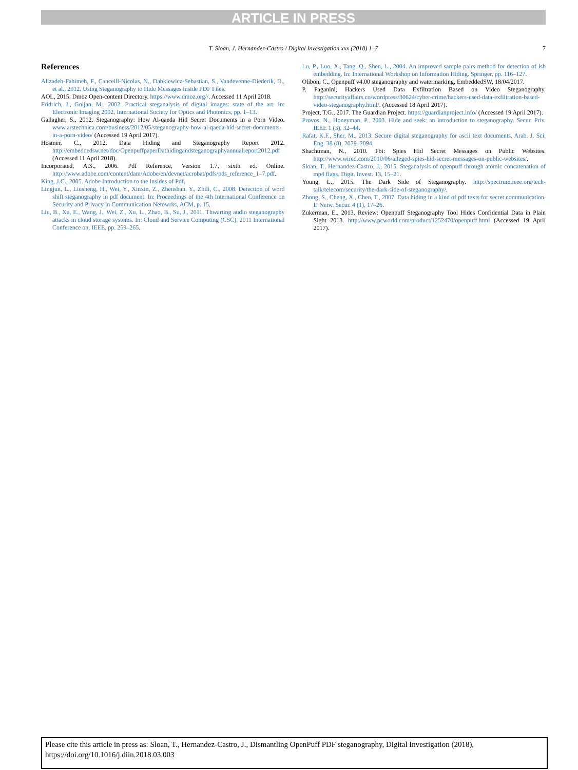ARTICLE IN PRESS
T. Sloan, J. Hernandez-Castro / Digital Investigation xxx (2018) 1–7 7
References
Alizadeh-Fahimeh, F., Canceill-Nicolas, N., Dabkiewicz-Sebastian, S., Vandevenne-Diederik, D., et al., 2012. Using Steganography to Hide Messages inside PDF Files.
AOL, 2015. Dmoz Open-content Directory. https://www.dmoz.org//. Accessed 11 April 2018.
Fridrich, J., Goljan, M., 2002. Practical steganalysis of digital images: state of the art. In: Electronic Imaging 2002, International Society for Optics and Photonics, pp. 1–13.
Gallagher, S., 2012. Steganography: How Al-qaeda Hid Secret Documents in a Porn Video. www.arstechnica.com/business/2012/05/steganography-how-al-qaeda-hid-secret-documents-in-a-porn-video/ (Accessed 19 April 2017).
Hosmer, C., 2012. Data Hiding and Steganography Report 2012. http://embeddedsw.net/doc/OpenpuffpaperDathidingandsteganographyannualreport2012.pdf (Accessed 11 April 2018).
Incorporated, A.S., 2006. Pdf Reference, Version 1.7, sixth ed. Online. http://www.adobe.com/content/dam/Adobe/en/devnet/acrobat/pdfs/pds_reference_1–7.pdf.
King, J.C., 2005. Adobe Introduction to the Insides of Pdf.
Lingjun, L., Liusheng, H., Wei, Y., Xinxin, Z., Zhenshan, Y., Zhili, C., 2008. Detection of word shift steganography in pdf document. In: Proceedings of the 4th International Conference on Security and Privacy in Communication Netowrks, ACM, p. 15.
Liu, B., Xu, E., Wang, J., Wei, Z., Xu, L., Zhao, B., Su, J., 2011. Thwarting audio steganography attacks in cloud storage systems. In: Cloud and Service Computing (CSC), 2011 International Conference on, IEEE, pp. 259–265.
Lu, P., Luo, X., Tang, Q., Shen, L., 2004. An improved sample pairs method for detection of lsb embedding. In: International Workshop on Information Hiding. Springer, pp. 116–127.
Oliboni C., Openpuff v4.00 steganography and watermarking, EmbeddedSW, 18/04/2017.
P. Paganini, Hackers Used Data Exfiltration Based on Video Steganography. http://securityaffairs.co/wordpress/30624/cyber-crime/hackers-used-data-exfiltration-based-video-steganography.html/. (Accessed 18 April 2017).
Project, T.G., 2017. The Guardian Project. https://guardianproject.info/ (Accessed 19 April 2017).
Provos, N., Honeyman, P., 2003. Hide and seek: an introduction to steganography. Secur. Priv. IEEE 1 (3), 32–44.
Rafat, K.F., Sher, M., 2013. Secure digital steganography for ascii text documents. Arab. J. Sci. Eng. 38 (8), 2079–2094.
Shachtman, N., 2010. Fbi: Spies Hid Secret Messages on Public Websites. http://www.wired.com/2010/06/alleged-spies-hid-secret-messages-on-public-websites/.
Sloan, T., Hernandez-Castro, J., 2015. Steganalysis of openpuff through atomic concatenation of mp4 flags. Digit. Invest. 13, 15–21.
Young, L., 2015. The Dark Side of Steganography. http://spectrum.ieee.org/tech-talk/telecom/security/the-dark-side-of-steganography/.
Zhong, S., Cheng, X., Chen, T., 2007. Data hiding in a kind of pdf texts for secret communication. IJ Netw. Secur. 4 (1), 17–26.
Zukerman, E., 2013. Review: Openpuff Steganography Tool Hides Confidential Data in Plain Sight 2013. http://www.pcworld.com/product/1252470/openpuff.html (Accessed 19 April 2017).
Please cite this article in press as: Sloan, T., Hernandez-Castro, J., Dismantling OpenPuff PDF steganography, Digital Investigation (2018), https://doi.org/10.1016/j.diin.2018.03.003